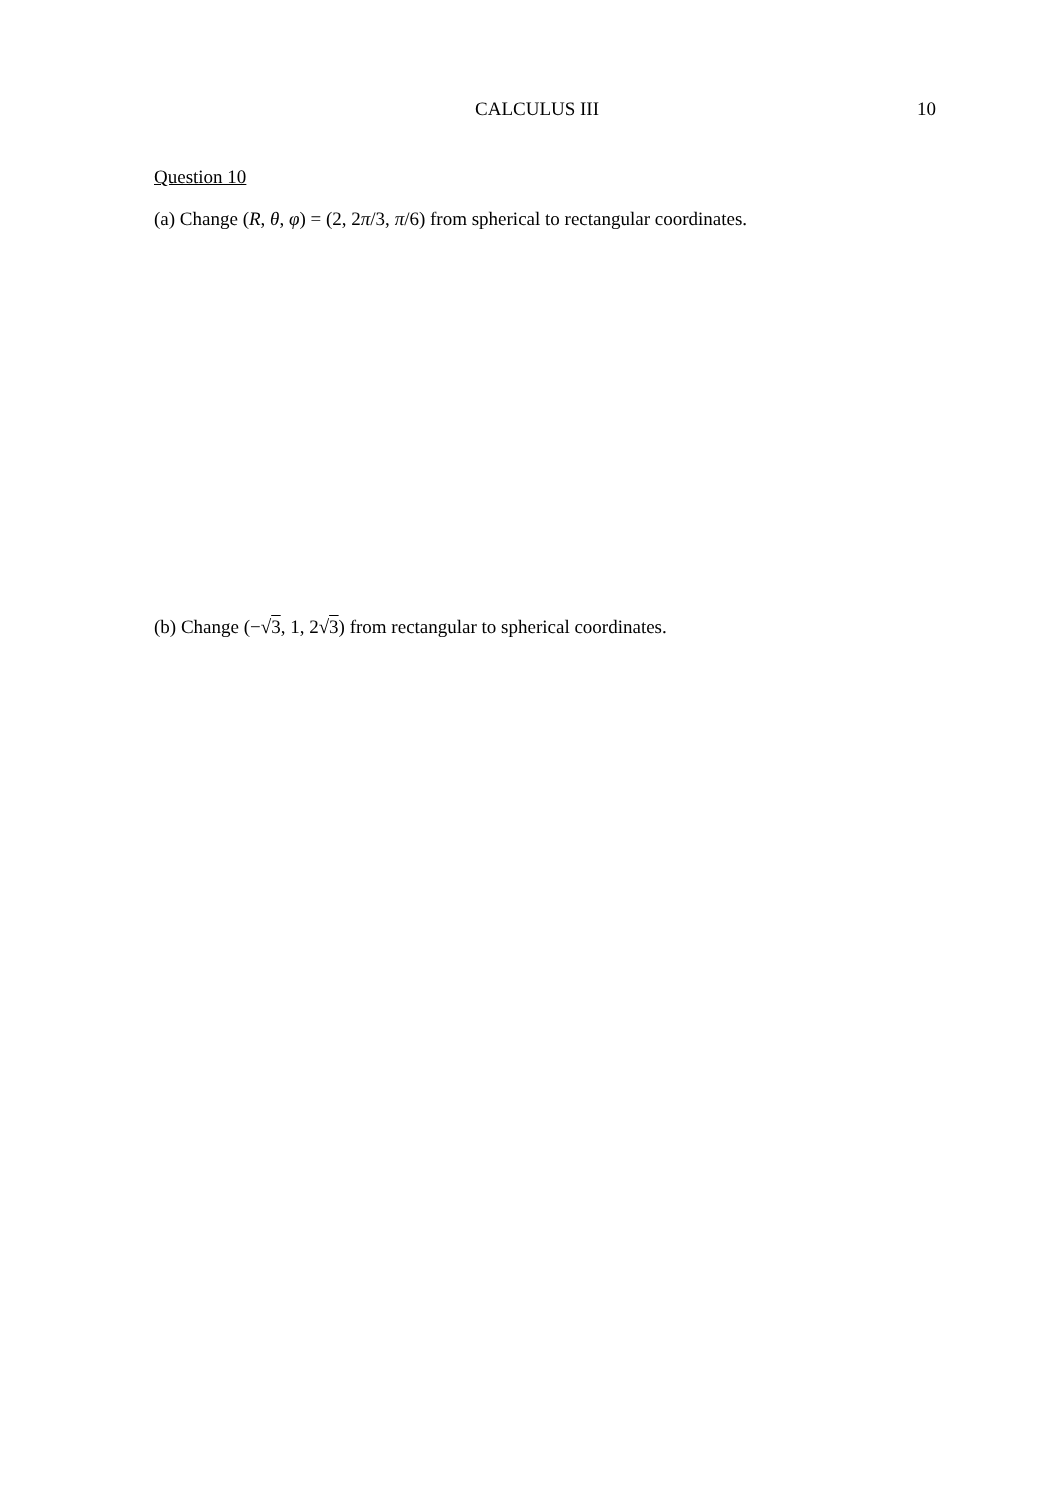CALCULUS III 10
Question 10
(a) Change (R, θ, φ) = (2, 2π/3, π/6) from spherical to rectangular coordinates.
(b) Change (−√3, 1, 2√3) from rectangular to spherical coordinates.